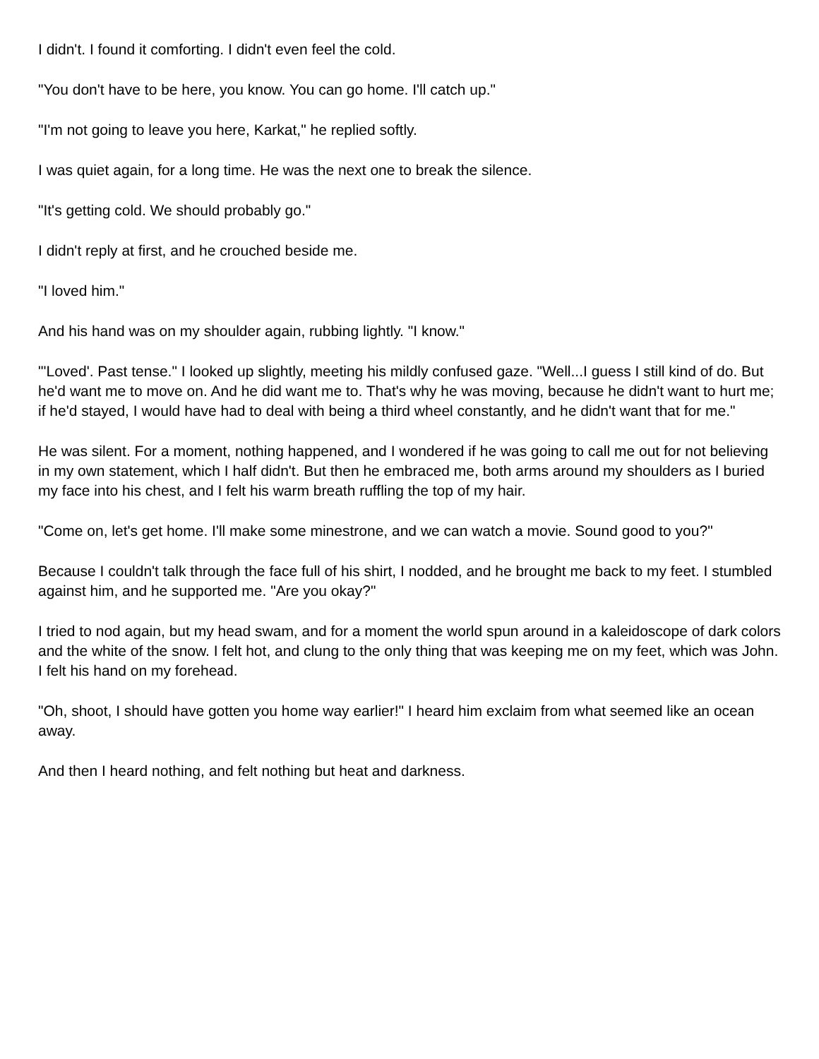I didn't. I found it comforting. I didn't even feel the cold.
"You don't have to be here, you know. You can go home. I'll catch up."
"I'm not going to leave you here, Karkat," he replied softly.
I was quiet again, for a long time. He was the next one to break the silence.
"It's getting cold. We should probably go."
I didn't reply at first, and he crouched beside me.
"I loved him."
And his hand was on my shoulder again, rubbing lightly. "I know."
"'Loved'. Past tense." I looked up slightly, meeting his mildly confused gaze. "Well...I guess I still kind of do. But he'd want me to move on. And he did want me to. That's why he was moving, because he didn't want to hurt me; if he'd stayed, I would have had to deal with being a third wheel constantly, and he didn't want that for me."
He was silent. For a moment, nothing happened, and I wondered if he was going to call me out for not believing in my own statement, which I half didn't. But then he embraced me, both arms around my shoulders as I buried my face into his chest, and I felt his warm breath ruffling the top of my hair.
"Come on, let's get home. I'll make some minestrone, and we can watch a movie. Sound good to you?"
Because I couldn't talk through the face full of his shirt, I nodded, and he brought me back to my feet. I stumbled against him, and he supported me. "Are you okay?"
I tried to nod again, but my head swam, and for a moment the world spun around in a kaleidoscope of dark colors and the white of the snow. I felt hot, and clung to the only thing that was keeping me on my feet, which was John. I felt his hand on my forehead.
"Oh, shoot, I should have gotten you home way earlier!" I heard him exclaim from what seemed like an ocean away.
And then I heard nothing, and felt nothing but heat and darkness.